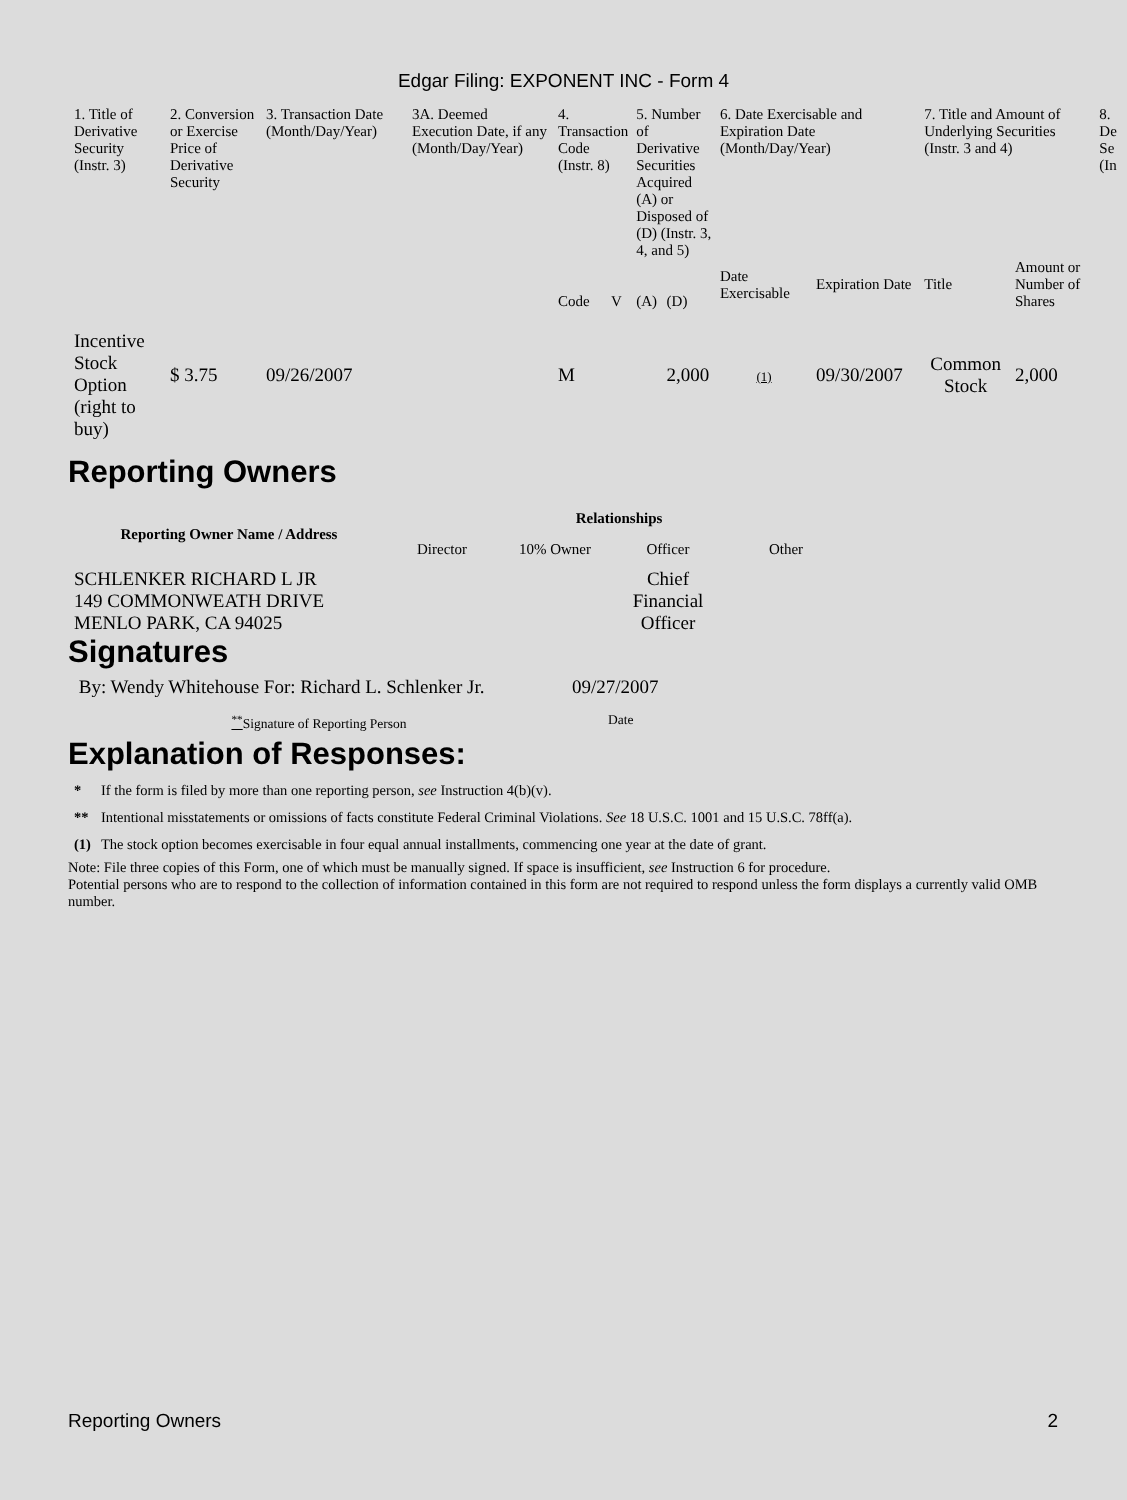Edgar Filing: EXPONENT INC - Form 4
| 1. Title of Derivative Security (Instr. 3) | 2. Conversion or Exercise Price of Derivative Security | 3. Transaction Date (Month/Day/Year) | 3A. Deemed Execution Date, if any (Month/Day/Year) | 4. Transaction Code (Instr. 8) | | 5. Number of Derivative Securities Acquired (A) or Disposed of (D) (Instr. 3, 4, and 5) | | 6. Date Exercisable and Expiration Date (Month/Day/Year) | | 7. Title and Amount of Underlying Securities (Instr. 3 and 4) | | 8. De Se (In |
| --- | --- | --- | --- | --- | --- | --- | --- | --- | --- | --- | --- | --- |
| | | | | Code | V | (A) | (D) | Date Exercisable | Expiration Date | Title | Amount or Number of Shares | |
| Incentive Stock Option (right to buy) | $ 3.75 | 09/26/2007 | | M | | | 2,000 | (1) | 09/30/2007 | Common Stock | 2,000 | |
Reporting Owners
| Reporting Owner Name / Address | Relationships | | | |
| --- | --- | --- | --- | --- |
| | Director | 10% Owner | Officer | Other |
| SCHLENKER RICHARD L JR 149 COMMONWEATH DRIVE MENLO PARK, CA 94025 | | | Chief Financial Officer | |
Signatures
| By: Wendy Whitehouse For: Richard L. Schlenker Jr. | 09/27/2007 |
| <sup>**</sup> Signature of Reporting Person | Date |
Explanation of Responses:
| * | If the form is filed by more than one reporting person, see Instruction 4(b)(v). |
| ** | Intentional misstatements or omissions of facts constitute Federal Criminal Violations. See 18 U.S.C. 1001 and 15 U.S.C. 78ff(a). |
| (1) | The stock option becomes exercisable in four equal annual installments, commencing one year at the date of grant. |
Note: File three copies of this Form, one of which must be manually signed. If space is insufficient, see Instruction 6 for procedure.
Potential persons who are to respond to the collection of information contained in this form are not required to respond unless the form displays a currently valid OMB number.
Reporting Owners 2